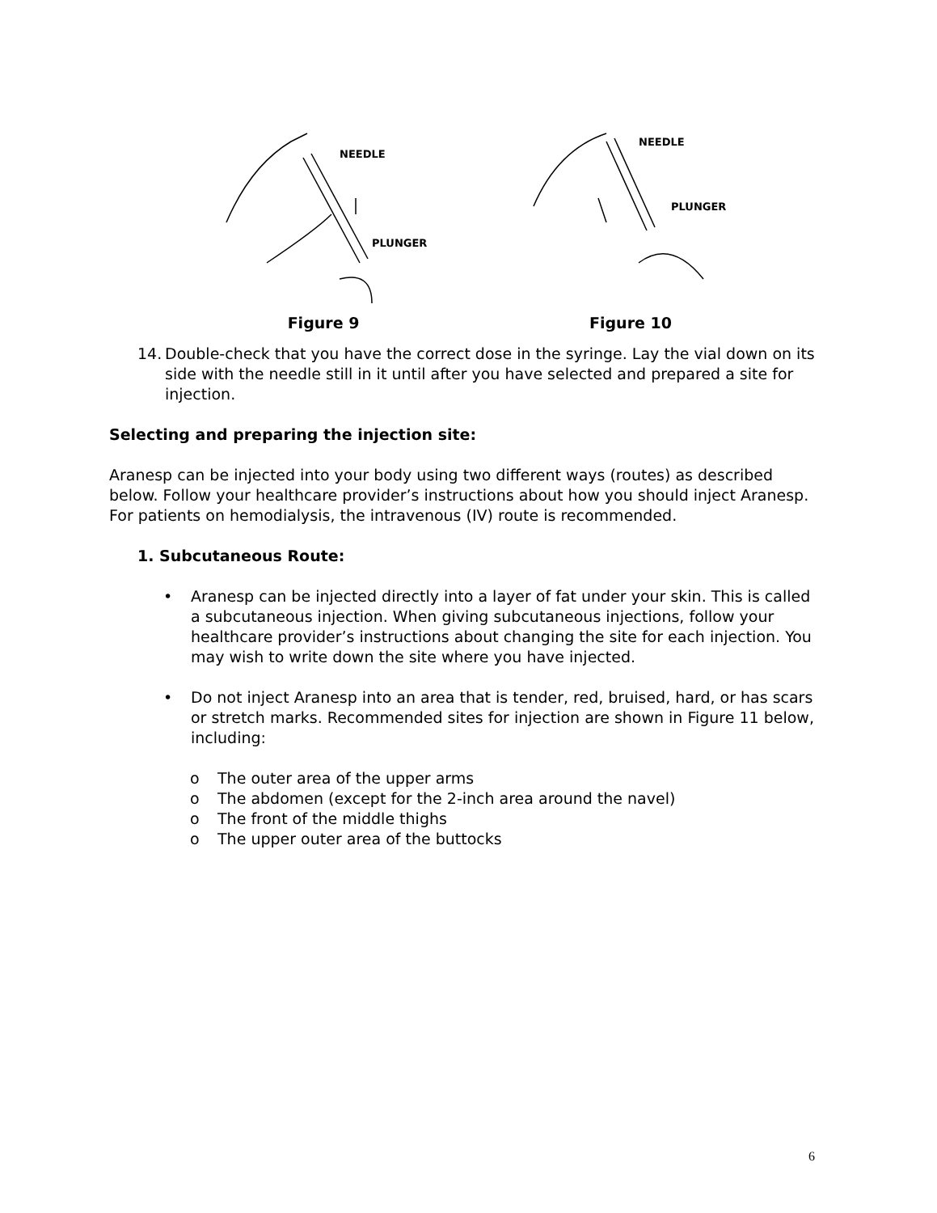NEEDLE
PLUNGER
Figure 9
NEEDLE
PLUNGER
Figure 10
14. Double-check that you have the correct dose in the syringe. Lay the vial down on its side with the needle still in it until after you have selected and prepared a site for injection.
Selecting and preparing the injection site:
Aranesp can be injected into your body using two different ways (routes) as described below. Follow your healthcare provider’s instructions about how you should inject Aranesp. For patients on hemodialysis, the intravenous (IV) route is recommended.
1. Subcutaneous Route:
• Aranesp can be injected directly into a layer of fat under your skin. This is called a subcutaneous injection. When giving subcutaneous injections, follow your healthcare provider’s instructions about changing the site for each injection. You may wish to write down the site where you have injected.
• Do not inject Aranesp into an area that is tender, red, bruised, hard, or has scars or stretch marks. Recommended sites for injection are shown in Figure 11 below, including:
o The outer area of the upper arms
o The abdomen (except for the 2-inch area around the navel)
o The front of the middle thighs
o The upper outer area of the buttocks
6